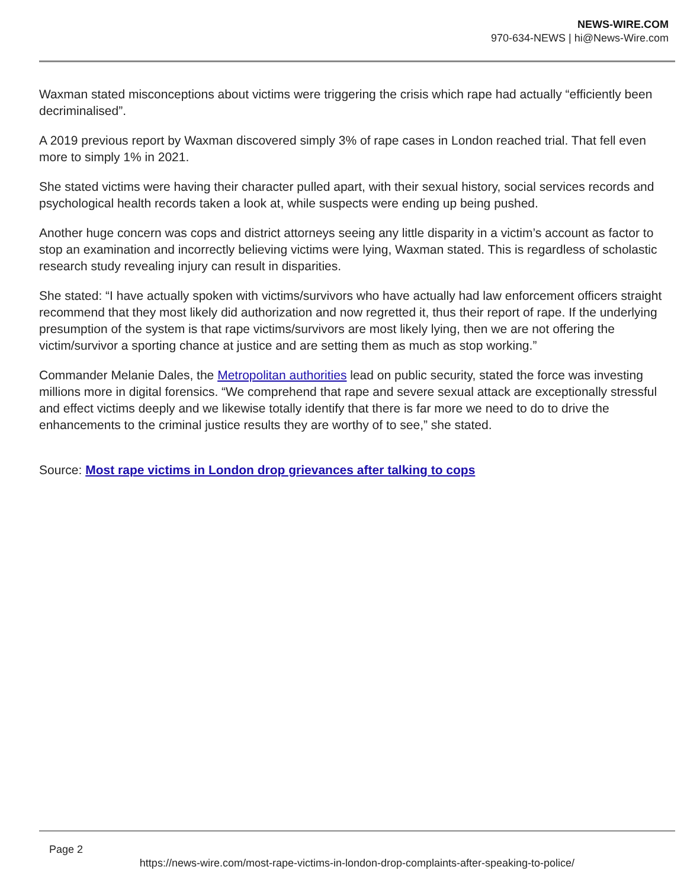NEWS-WIRE.COM
970-634-NEWS | hi@News-Wire.com
Waxman stated misconceptions about victims were triggering the crisis which rape had actually “efficiently been decriminalised”.
A 2019 previous report by Waxman discovered simply 3% of rape cases in London reached trial. That fell even more to simply 1% in 2021.
She stated victims were having their character pulled apart, with their sexual history, social services records and psychological health records taken a look at, while suspects were ending up being pushed.
Another huge concern was cops and district attorneys seeing any little disparity in a victim’s account as factor to stop an examination and incorrectly believing victims were lying, Waxman stated. This is regardless of scholastic research study revealing injury can result in disparities.
She stated: “I have actually spoken with victims/survivors who have actually had law enforcement officers straight recommend that they most likely did authorization and now regretted it, thus their report of rape. If the underlying presumption of the system is that rape victims/survivors are most likely lying, then we are not offering the victim/survivor a sporting chance at justice and are setting them as much as stop working.”
Commander Melanie Dales, the Metropolitan authorities lead on public security, stated the force was investing millions more in digital forensics. “We comprehend that rape and severe sexual attack are exceptionally stressful and effect victims deeply and we likewise totally identify that there is far more we need to do to drive the enhancements to the criminal justice results they are worthy of to see,” she stated.
Source: Most rape victims in London drop grievances after talking to cops
Page 2
https://news-wire.com/most-rape-victims-in-london-drop-complaints-after-speaking-to-police/